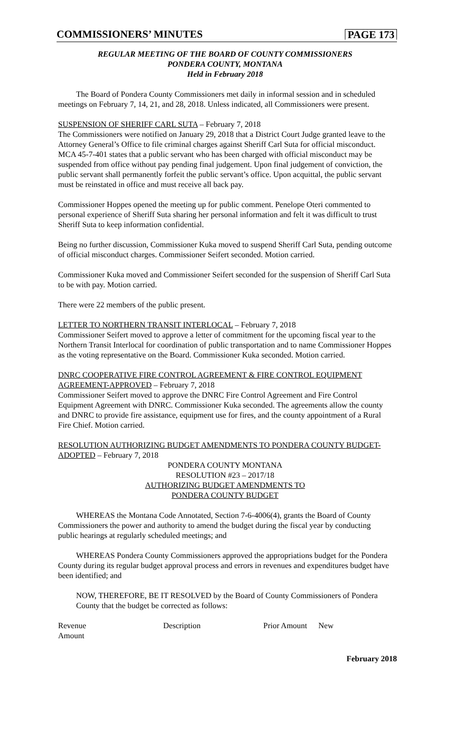COMMISSIONERS’ MINUTES PAGE 173
REGULAR MEETING OF THE BOARD OF COUNTY COMMISSIONERS
PONDERA COUNTY, MONTANA
Held in February 2018
The Board of Pondera County Commissioners met daily in informal session and in scheduled meetings on February 7, 14, 21, and 28, 2018. Unless indicated, all Commissioners were present.
SUSPENSION OF SHERIFF CARL SUTA – February 7, 2018
The Commissioners were notified on January 29, 2018 that a District Court Judge granted leave to the Attorney General’s Office to file criminal charges against Sheriff Carl Suta for official misconduct. MCA 45-7-401 states that a public servant who has been charged with official misconduct may be suspended from office without pay pending final judgement. Upon final judgement of conviction, the public servant shall permanently forfeit the public servant’s office. Upon acquittal, the public servant must be reinstated in office and must receive all back pay.
Commissioner Hoppes opened the meeting up for public comment. Penelope Oteri commented to personal experience of Sheriff Suta sharing her personal information and felt it was difficult to trust Sheriff Suta to keep information confidential.
Being no further discussion, Commissioner Kuka moved to suspend Sheriff Carl Suta, pending outcome of official misconduct charges. Commissioner Seifert seconded. Motion carried.
Commissioner Kuka moved and Commissioner Seifert seconded for the suspension of Sheriff Carl Suta to be with pay. Motion carried.
There were 22 members of the public present.
LETTER TO NORTHERN TRANSIT INTERLOCAL – February 7, 2018
Commissioner Seifert moved to approve a letter of commitment for the upcoming fiscal year to the Northern Transit Interlocal for coordination of public transportation and to name Commissioner Hoppes as the voting representative on the Board. Commissioner Kuka seconded. Motion carried.
DNRC COOPERATIVE FIRE CONTROL AGREEMENT & FIRE CONTROL EQUIPMENT AGREEMENT-APPROVED – February 7, 2018
Commissioner Seifert moved to approve the DNRC Fire Control Agreement and Fire Control Equipment Agreement with DNRC. Commissioner Kuka seconded. The agreements allow the county and DNRC to provide fire assistance, equipment use for fires, and the county appointment of a Rural Fire Chief. Motion carried.
RESOLUTION AUTHORIZING BUDGET AMENDMENTS TO PONDERA COUNTY BUDGET-ADOPTED – February 7, 2018
PONDERA COUNTY MONTANA
RESOLUTION #23 – 2017/18
AUTHORIZING BUDGET AMENDMENTS TO
PONDERA COUNTY BUDGET
WHEREAS the Montana Code Annotated, Section 7-6-4006(4), grants the Board of County Commissioners the power and authority to amend the budget during the fiscal year by conducting public hearings at regularly scheduled meetings; and
WHEREAS Pondera County Commissioners approved the appropriations budget for the Pondera County during its regular budget approval process and errors in revenues and expenditures budget have been identified; and
NOW, THEREFORE, BE IT RESOLVED by the Board of County Commissioners of Pondera County that the budget be corrected as follows:
Revenue Description Prior Amount New
Amount
February 2018